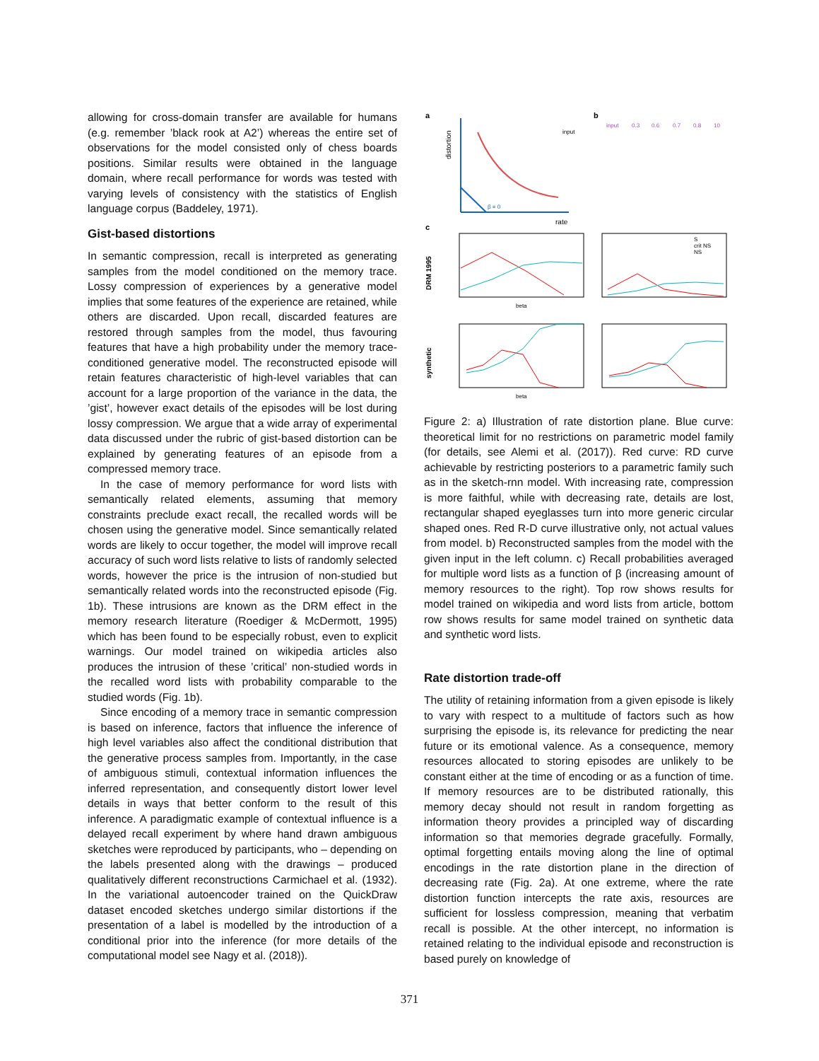allowing for cross-domain transfer are available for humans (e.g. remember ’black rook at A2’) whereas the entire set of observations for the model consisted only of chess boards positions. Similar results were obtained in the language domain, where recall performance for words was tested with varying levels of consistency with the statistics of English language corpus (Baddeley, 1971).
Gist-based distortions
In semantic compression, recall is interpreted as generating samples from the model conditioned on the memory trace. Lossy compression of experiences by a generative model implies that some features of the experience are retained, while others are discarded. Upon recall, discarded features are restored through samples from the model, thus favouring features that have a high probability under the memory trace-conditioned generative model. The reconstructed episode will retain features characteristic of high-level variables that can account for a large proportion of the variance in the data, the ’gist’, however exact details of the episodes will be lost during lossy compression. We argue that a wide array of experimental data discussed under the rubric of gist-based distortion can be explained by generating features of an episode from a compressed memory trace.
In the case of memory performance for word lists with semantically related elements, assuming that memory constraints preclude exact recall, the recalled words will be chosen using the generative model. Since semantically related words are likely to occur together, the model will improve recall accuracy of such word lists relative to lists of randomly selected words, however the price is the intrusion of non-studied but semantically related words into the reconstructed episode (Fig. 1b). These intrusions are known as the DRM effect in the memory research literature (Roediger & McDermott, 1995) which has been found to be especially robust, even to explicit warnings. Our model trained on wikipedia articles also produces the intrusion of these ’critical’ non-studied words in the recalled word lists with probability comparable to the studied words (Fig. 1b).
Since encoding of a memory trace in semantic compression is based on inference, factors that influence the inference of high level variables also affect the conditional distribution that the generative process samples from. Importantly, in the case of ambiguous stimuli, contextual information influences the inferred representation, and consequently distort lower level details in ways that better conform to the result of this inference. A paradigmatic example of contextual influence is a delayed recall experiment by where hand drawn ambiguous sketches were reproduced by participants, who – depending on the labels presented along with the drawings – produced qualitatively different reconstructions Carmichael et al. (1932). In the variational autoencoder trained on the QuickDraw dataset encoded sketches undergo similar distortions if the presentation of a label is modelled by the introduction of a conditional prior into the inference (for more details of the computational model see Nagy et al. (2018)).
a
distortion
rate
input
β = 0
c
b
input
0.3
0.6
0.7
0.8
10
DRM 1995
beta
S
crit NS
NS
synthetic
beta
Figure 2: a) Illustration of rate distortion plane. Blue curve: theoretical limit for no restrictions on parametric model family (for details, see Alemi et al. (2017)). Red curve: RD curve achievable by restricting posteriors to a parametric family such as in the sketch-rnn model. With increasing rate, compression is more faithful, while with decreasing rate, details are lost, rectangular shaped eyeglasses turn into more generic circular shaped ones. Red R-D curve illustrative only, not actual values from model. b) Reconstructed samples from the model with the given input in the left column. c) Recall probabilities averaged for multiple word lists as a function of β (increasing amount of memory resources to the right). Top row shows results for model trained on wikipedia and word lists from article, bottom row shows results for same model trained on synthetic data and synthetic word lists.
Rate distortion trade-off
The utility of retaining information from a given episode is likely to vary with respect to a multitude of factors such as how surprising the episode is, its relevance for predicting the near future or its emotional valence. As a consequence, memory resources allocated to storing episodes are unlikely to be constant either at the time of encoding or as a function of time. If memory resources are to be distributed rationally, this memory decay should not result in random forgetting as information theory provides a principled way of discarding information so that memories degrade gracefully. Formally, optimal forgetting entails moving along the line of optimal encodings in the rate distortion plane in the direction of decreasing rate (Fig. 2a). At one extreme, where the rate distortion function intercepts the rate axis, resources are sufficient for lossless compression, meaning that verbatim recall is possible. At the other intercept, no information is retained relating to the individual episode and reconstruction is based purely on knowledge of
371